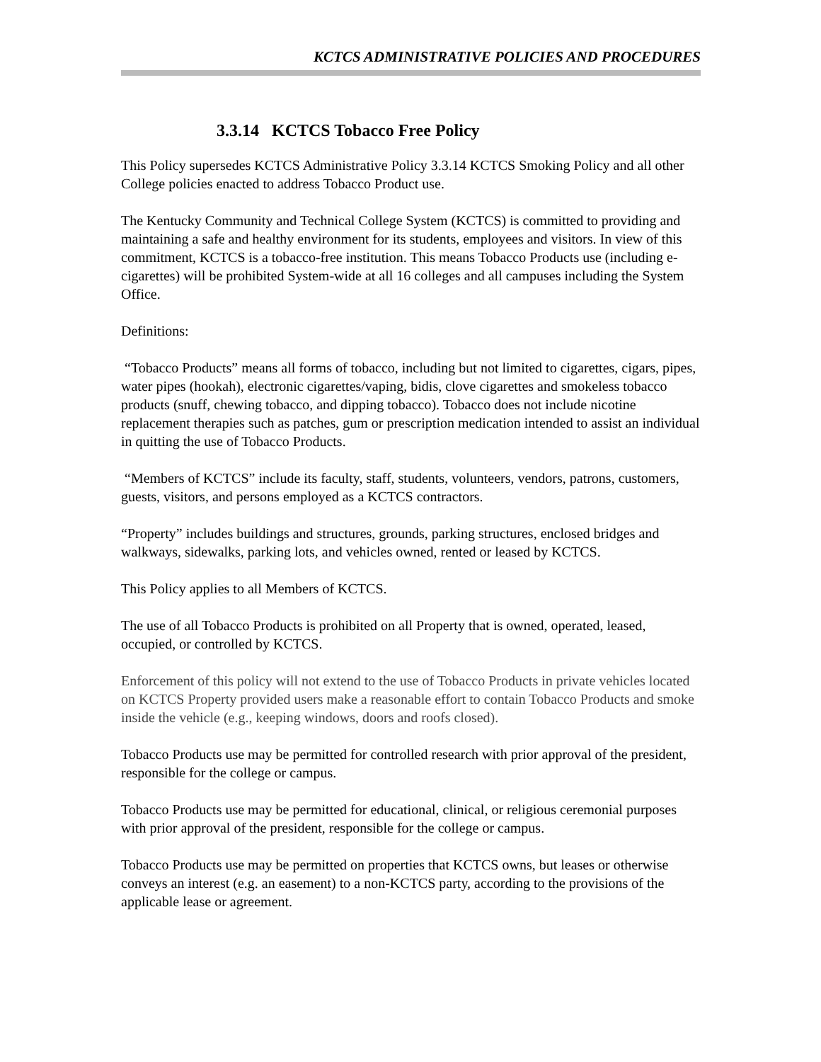KCTCS ADMINISTRATIVE POLICIES AND PROCEDURES
3.3.14 KCTCS Tobacco Free Policy
This Policy supersedes KCTCS Administrative Policy 3.3.14 KCTCS Smoking Policy and all other College policies enacted to address Tobacco Product use.
The Kentucky Community and Technical College System (KCTCS) is committed to providing and maintaining a safe and healthy environment for its students, employees and visitors. In view of this commitment, KCTCS is a tobacco-free institution. This means Tobacco Products use (including e-cigarettes) will be prohibited System-wide at all 16 colleges and all campuses including the System Office.
Definitions:
“Tobacco Products” means all forms of tobacco, including but not limited to cigarettes, cigars, pipes, water pipes (hookah), electronic cigarettes/vaping, bidis, clove cigarettes and smokeless tobacco products (snuff, chewing tobacco, and dipping tobacco). Tobacco does not include nicotine replacement therapies such as patches, gum or prescription medication intended to assist an individual in quitting the use of Tobacco Products.
“Members of KCTCS” include its faculty, staff, students, volunteers, vendors, patrons, customers, guests, visitors, and persons employed as a KCTCS contractors.
“Property” includes buildings and structures, grounds, parking structures, enclosed bridges and walkways, sidewalks, parking lots, and vehicles owned, rented or leased by KCTCS.
This Policy applies to all Members of KCTCS.
The use of all Tobacco Products is prohibited on all Property that is owned, operated, leased, occupied, or controlled by KCTCS.
Enforcement of this policy will not extend to the use of Tobacco Products in private vehicles located on KCTCS Property provided users make a reasonable effort to contain Tobacco Products and smoke inside the vehicle (e.g., keeping windows, doors and roofs closed).
Tobacco Products use may be permitted for controlled research with prior approval of the president, responsible for the college or campus.
Tobacco Products use may be permitted for educational, clinical, or religious ceremonial purposes with prior approval of the president, responsible for the college or campus.
Tobacco Products use may be permitted on properties that KCTCS owns, but leases or otherwise conveys an interest (e.g. an easement) to a non-KCTCS party, according to the provisions of the applicable lease or agreement.